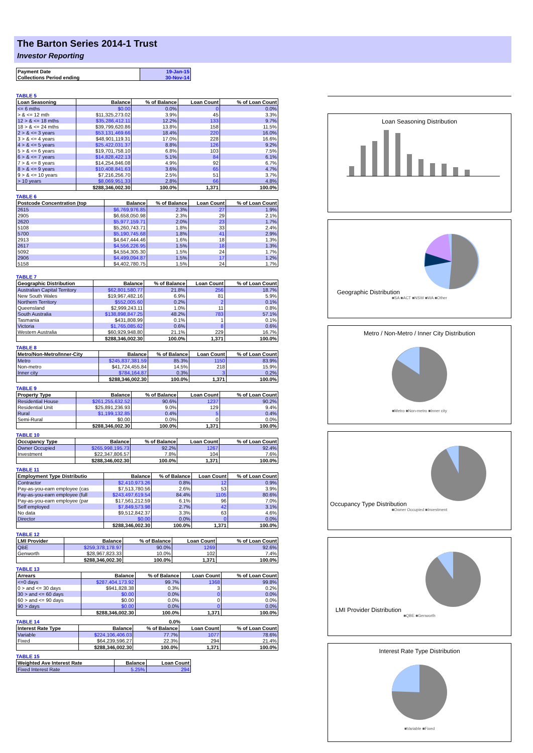The Barton Series 2014-1 Trust
Investor Reporting
| Payment Date | 19-Jan-15 |
| Collections Period ending | 30-Nov-14 |
TABLE 5
| Loan Seasoning | Balance | % of Balance | Loan Count | % of Loan Count |
| --- | --- | --- | --- | --- |
| <= 6 mths | $0.00 | 0.0% | 0 | 0.0% |
| > & <= 12 mth | $11,325,273.02 | 3.9% | 45 | 3.3% |
| 12 > & <= 18 mths | $35,286,412.11 | 12.2% | 133 | 9.7% |
| 18 > & <= 24 mths | $39,799,620.86 | 13.8% | 158 | 11.5% |
| 2 > & <= 3 years | $53,131,469.66 | 18.4% | 220 | 16.0% |
| 3 > & <= 4 years | $48,901,119.31 | 17.0% | 228 | 16.6% |
| 4 > & <= 5 years | $25,422,031.37 | 8.8% | 126 | 9.2% |
| 5 > & <= 6 years | $19,701,758.10 | 6.8% | 103 | 7.5% |
| 6 > & <= 7 years | $14,828,422.13 | 5.1% | 84 | 6.1% |
| 7 > & <= 8 years | $14,254,846.08 | 4.9% | 92 | 6.7% |
| 8 > & <= 9 years | $10,408,841.63 | 3.6% | 65 | 4.7% |
| 9 > & <= 10 years | $7,216,256.70 | 2.5% | 51 | 3.7% |
| > 10 years | $8,069,951.33 | 2.8% | 66 | 4.8% |
| | $288,346,002.30 | 100.0% | 1,371 | 100.0% |
TABLE 6
| Postcode Concentration (top | Balance | % of Balance | Loan Count | % of Loan Count |
| --- | --- | --- | --- | --- |
| 2615 | $6,769,976.85 | 2.3% | 27 | 1.9% |
| 2905 | $6,658,050.98 | 2.3% | 29 | 2.1% |
| 2620 | $5,977,159.71 | 2.0% | 23 | 1.7% |
| 5108 | $5,260,743.71 | 1.8% | 33 | 2.4% |
| 5700 | $5,190,745.68 | 1.8% | 41 | 2.9% |
| 2913 | $4,647,444.46 | 1.6% | 18 | 1.3% |
| 2617 | $4,556,226.95 | 1.5% | 18 | 1.3% |
| 5092 | $4,554,305.30 | 1.5% | 24 | 1.7% |
| 2906 | $4,499,094.87 | 1.5% | 17 | 1.2% |
| 5158 | $4,402,780.75 | 1.5% | 24 | 1.7% |
TABLE 7
| Geographic Distribution | Balance | % of Balance | Loan Count | % of Loan Count |
| --- | --- | --- | --- | --- |
| Australian Capital Territory | $62,801,580.77 | 21.8% | 256 | 18.7% |
| New South Wales | $19,967,482.16 | 6.9% | 81 | 5.9% |
| Northern Territory | $552,005.60 | 0.2% | 2 | 0.1% |
| Queensland | $2,999,243.11 | 1.0% | 11 | 0.8% |
| South Australia | $138,898,847.25 | 48.2% | 783 | 57.1% |
| Tasmania | $431,808.99 | 0.1% | 1 | 0.1% |
| Victoria | $1,765,085.62 | 0.6% | 8 | 0.6% |
| Western Australia | $60,929,948.80 | 21.1% | 229 | 16.7% |
| | $288,346,002.30 | 100.0% | 1,371 | 100.0% |
TABLE 8
| Metro/Non-Metro/Inner-City | Balance | % of Balance | Loan Count | % of Loan Count |
| --- | --- | --- | --- | --- |
| Metro | $245,837,381.59 | 85.3% | 1150 | 83.9% |
| Non-metro | $41,724,455.84 | 14.5% | 218 | 15.9% |
| Inner city | $784,164.87 | 0.3% | 3 | 0.2% |
| | $288,346,002.30 | 100.0% | 1,371 | 100.0% |
TABLE 9
| Property Type | Balance | % of Balance | Loan Count | % of Loan Count |
| --- | --- | --- | --- | --- |
| Residential House | $261,255,632.52 | 90.6% | 1237 | 90.2% |
| Residential Unit | $25,891,236.93 | 9.0% | 129 | 9.4% |
| Rural | $1,199,132.85 | 0.4% | 5 | 0.4% |
| Semi-Rural | $0.00 | 0.0% | 0 | 0.0% |
| | $288,346,002.30 | 100.0% | 1,371 | 100.0% |
TABLE 10
| Occupancy Type | Balance | % of Balance | Loan Count | % of Loan Count |
| --- | --- | --- | --- | --- |
| Owner Occupied | $265,998,195.73 | 92.2% | 1267 | 92.4% |
| Investment | $22,347,806.57 | 7.8% | 104 | 7.6% |
| | $288,346,002.30 | 100.0% | 1,371 | 100.0% |
TABLE 11
| Employment Type Distributio | Balance | % of Balance | Loan Count | % of Loan Count |
| --- | --- | --- | --- | --- |
| Contractor | $2,410,973.26 | 0.8% | 12 | 0.9% |
| Pay-as-you-earn employee (cas | $7,513,780.56 | 2.6% | 53 | 3.9% |
| Pay-as-you-earn employee (full | $243,497,619.54 | 84.4% | 1105 | 80.6% |
| Pay-as-you-earn employee (par | $17,561,212.59 | 6.1% | 96 | 7.0% |
| Self employed | $7,849,573.98 | 2.7% | 42 | 3.1% |
| No data | $9,512,842.37 | 3.3% | 63 | 4.6% |
| Director | $0.00 | 0.0% | 0 | 0.0% |
| | $288,346,002.30 | 100.0% | 1,371 | 100.0% |
TABLE 12
| LMI Provider | Balance | % of Balance | Loan Count | % of Loan Count |
| --- | --- | --- | --- | --- |
| QBE | $259,378,178.97 | 90.0% | 1269 | 92.6% |
| Genworth | $28,967,823.33 | 10.0% | 102 | 7.4% |
| | $288,346,002.30 | 100.0% | 1,371 | 100.0% |
TABLE 13
| Arrears | Balance | % of Balance | Loan Count | % of Loan Count |
| --- | --- | --- | --- | --- |
| <=0 days | $287,404,173.92 | 99.7% | 1368 | 99.8% |
| 0 > and <= 30 days | $941,828.38 | 0.3% | 3 | 0.2% |
| 30 > and <= 60 days | $0.00 | 0.0% | 0 | 0.0% |
| 60 > and <= 90 days | $0.00 | 0.0% | 0 | 0.0% |
| 90 > days | $0.00 | 0.0% | 0 | 0.0% |
| | $288,346,002.30 | 100.0% | 1,371 | 100.0% |
TABLE 14 0.0%
| Interest Rate Type | Balance | % of Balance | Loan Count | % of Loan Count |
| --- | --- | --- | --- | --- |
| Variable | $224,106,406.03 | 77.7% | 1077 | 78.6% |
| Fixed | $64,239,596.27 | 22.3% | 294 | 21.4% |
| | $288,346,002.30 | 100.0% | 1,371 | 100.0% |
TABLE 15
| Weighted Ave Interest Rate | Balance | Loan Count |
| --- | --- | --- |
| Fixed Interest Rate | 5.25% | 294 |
Loan Seasoning Distribution
Geographic Distribution
■SA ■ACT ■NSW ■WA ■Other
Metro / Non-Metro / Inner City Distribution
■Metro ■Non-metro ■Inner city
Occupancy Type Distribution
■Owner Occupied ■Investment
LMI Provider Distribution
■QBE ■Genworth
Interest Rate Type Distribution
■Variable ■Fixed